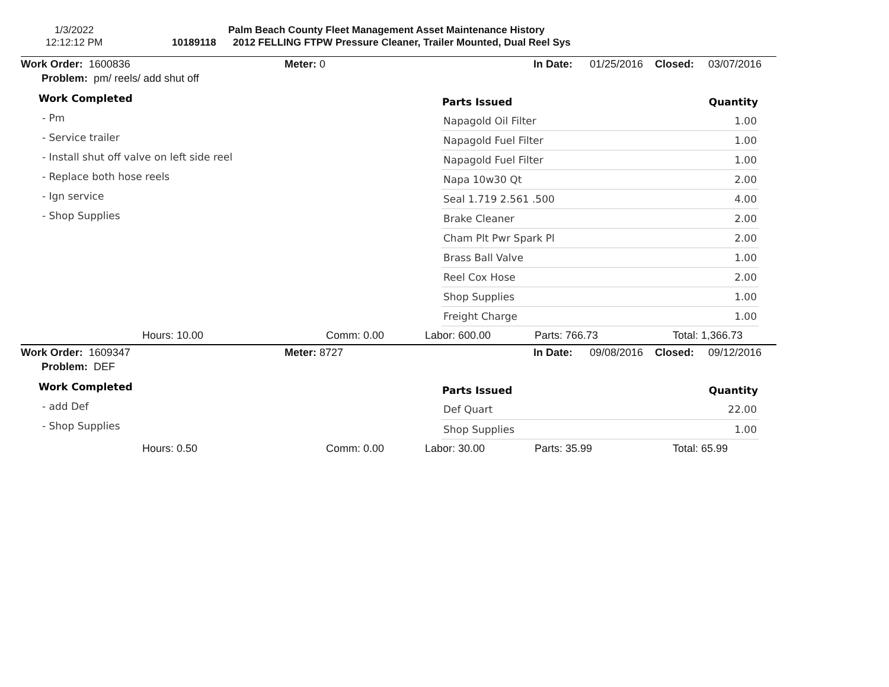1/3/2022
12:12:12 PM
Palm Beach County Fleet Management Asset Maintenance History
10189118 2012 FELLING FTPW Pressure Cleaner, Trailer Mounted, Dual Reel Sys
Work Order: 1600836 Meter: 0 In Date: 01/25/2016 Closed: 03/07/2016
Problem: pm/ reels/ add shut off
Work Completed
- Pm
- Service trailer
- Install shut off valve on left side reel
- Replace both hose reels
- Ign service
- Shop Supplies
| Parts Issued | Quantity |
| --- | --- |
| Napagold Oil Filter | 1.00 |
| Napagold Fuel Filter | 1.00 |
| Napagold Fuel Filter | 1.00 |
| Napa 10w30 Qt | 2.00 |
| Seal 1.719 2.561 .500 | 4.00 |
| Brake Cleaner | 2.00 |
| Cham Plt Pwr Spark Pl | 2.00 |
| Brass Ball Valve | 1.00 |
| Reel Cox Hose | 2.00 |
| Shop Supplies | 1.00 |
| Freight Charge | 1.00 |
Hours: 10.00 Comm: 0.00 Labor: 600.00 Parts: 766.73 Total: 1,366.73
Work Order: 1609347 Meter: 8727 In Date: 09/08/2016 Closed: 09/12/2016
Problem: DEF
Work Completed
- add Def
- Shop Supplies
| Parts Issued | Quantity |
| --- | --- |
| Def Quart | 22.00 |
| Shop Supplies | 1.00 |
Hours: 0.50 Comm: 0.00 Labor: 30.00 Parts: 35.99 Total: 65.99